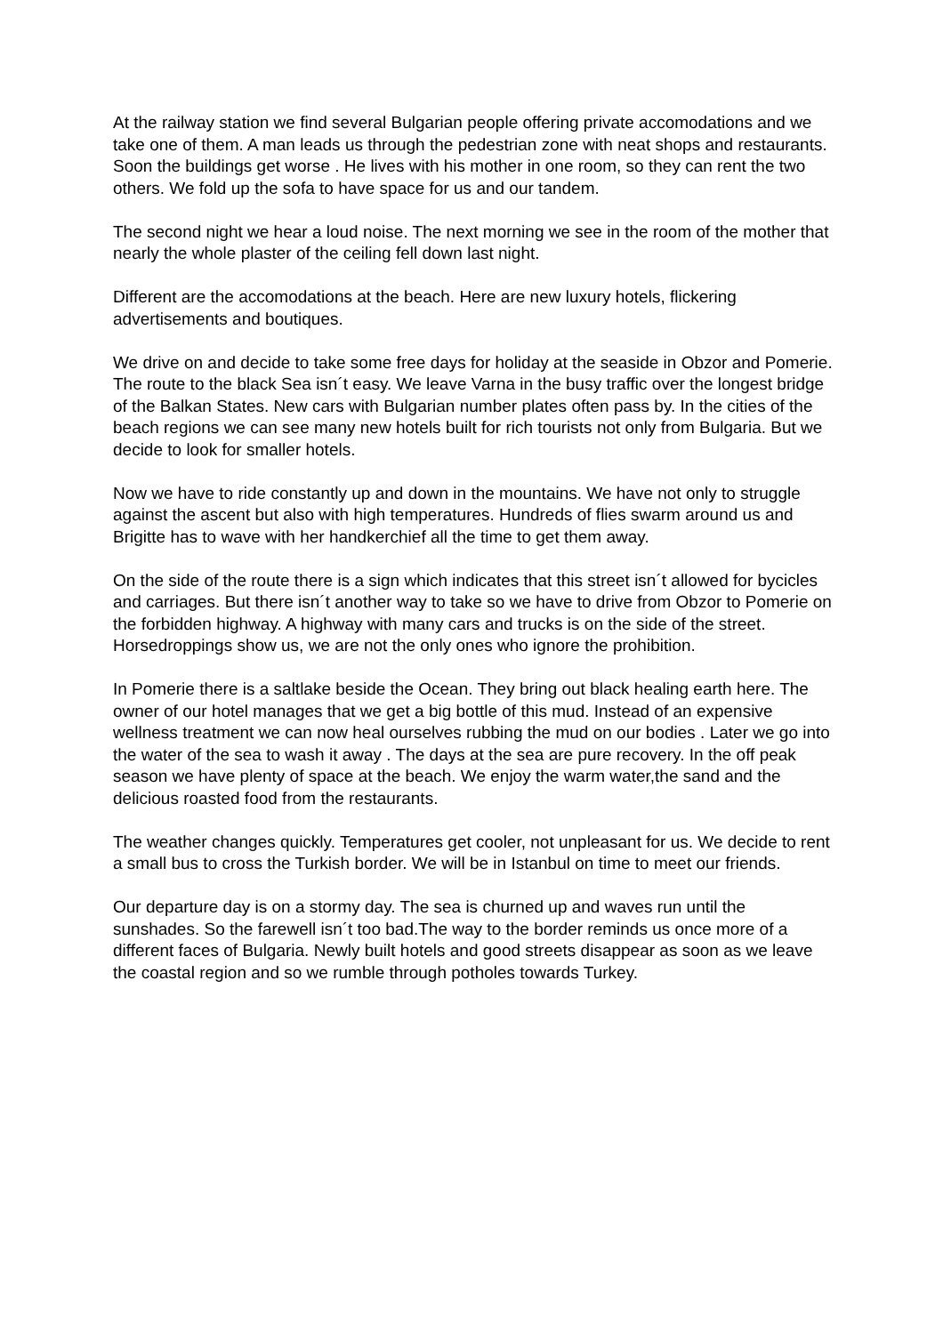At the railway station we find several Bulgarian people offering private accomodations and we take one of them. A man leads us through the pedestrian zone with neat shops and restaurants. Soon the buildings get worse . He lives with his mother in one room, so they can rent the two others. We fold up the sofa to have space for us and our tandem.
The second night we hear a loud noise. The next morning we see in the room of the mother that nearly the whole plaster of the ceiling fell down last night.
Different are the accomodations at the beach. Here are new luxury hotels, flickering advertisements and boutiques.
We drive on and decide to take some free days for holiday at the seaside in Obzor and Pomerie. The route to the black Sea isn´t easy. We leave Varna in the busy traffic over the longest bridge of the Balkan States. New cars with Bulgarian number plates often pass by. In the cities of the beach regions we can see many new hotels built for rich tourists not only from Bulgaria. But we decide to look for smaller hotels.
Now we have to ride constantly up and down in the mountains. We have not only to struggle against the ascent but also with high temperatures. Hundreds of flies swarm around us and Brigitte has to wave with her handkerchief all the time to get them away.
On the side of the route there is a sign which indicates that this street isn´t allowed for bycicles and carriages. But there isn´t another way to take so we have to drive from Obzor to Pomerie on the forbidden highway. A highway with many cars and trucks is on the side of the street. Horsedroppings show us, we are not the only ones who ignore the prohibition.
In Pomerie there is a saltlake beside the Ocean. They bring out black healing earth here. The owner of our hotel manages that we get a big bottle of this mud. Instead of an expensive wellness treatment we can now heal ourselves rubbing the mud on our bodies . Later we go into the water of the sea to wash it away . The days at the sea are pure recovery. In the off peak season we have plenty of space at the beach. We enjoy the warm water,the sand and the delicious roasted food from the restaurants.
The weather changes quickly. Temperatures get cooler, not unpleasant for us. We decide to rent a small bus to cross the Turkish border. We will be in Istanbul on time to meet our friends.
Our departure day is on a stormy day. The sea is churned up and waves run until the sunshades. So the farewell isn´t too bad.The way to the border reminds us once more of a different faces of Bulgaria. Newly built hotels and good streets disappear as soon as we leave the coastal region and so we rumble through potholes towards Turkey.